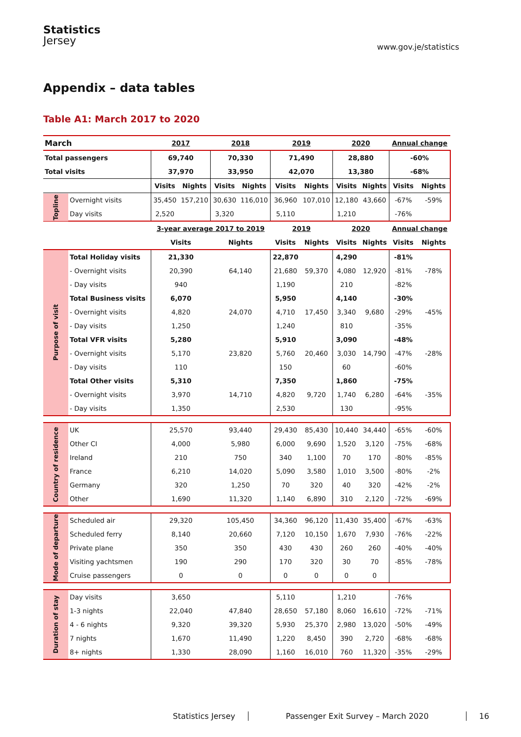Statistics
Jersey
www.gov.je/statistics
Appendix – data tables
Table A1: March 2017 to 2020
| March | | 2017 | | 2018 | | 2019 | | 2020 | | Annual change | |
| --- | --- | --- | --- | --- | --- | --- | --- | --- | --- | --- | --- |
| Total passengers | | 69,740 | | 70,330 | | 71,490 | | 28,880 | | -60% | |
| Total visits | | 37,970 | | 33,950 | | 42,070 | | 13,380 | | -68% | |
| | | Visits | Nights | Visits | Nights | Visits | Nights | Visits | Nights | Visits | Nights |
| Topline | Overnight visits | 35,450 | 157,210 | 30,630 | 116,010 | 36,960 | 107,010 | 12,180 | 43,660 | -67% | -59% |
| | Day visits | 2,520 | | 3,320 | | 5,110 | | 1,210 | | -76% | |
| | | 3-year average 2017 to 2019 | | | | 2019 | | 2020 | | Annual change | |
| | | Visits | | Nights | | Visits | Nights | Visits | Nights | Visits | Nights |
| Purpose of visit | Total Holiday visits | 21,330 | | | | 22,870 | | 4,290 | | -81% | |
| | - Overnight visits | 20,390 | | 64,140 | | 21,680 | 59,370 | 4,080 | 12,920 | -81% | -78% |
| | - Day visits | 940 | | | | 1,190 | | 210 | | -82% | |
| | Total Business visits | 6,070 | | | | 5,950 | | 4,140 | | -30% | |
| | - Overnight visits | 4,820 | | 24,070 | | 4,710 | 17,450 | 3,340 | 9,680 | -29% | -45% |
| | - Day visits | 1,250 | | | | 1,240 | | 810 | | -35% | |
| | Total VFR visits | 5,280 | | | | 5,910 | | 3,090 | | -48% | |
| | - Overnight visits | 5,170 | | 23,820 | | 5,760 | 20,460 | 3,030 | 14,790 | -47% | -28% |
| | - Day visits | 110 | | | | 150 | | 60 | | -60% | |
| | Total Other visits | 5,310 | | | | 7,350 | | 1,860 | | -75% | |
| | - Overnight visits | 3,970 | | 14,710 | | 4,820 | 9,720 | 1,740 | 6,280 | -64% | -35% |
| | - Day visits | 1,350 | | | | 2,530 | | 130 | | -95% | |
| Country of residence | UK | 25,570 | | 93,440 | | 29,430 | 85,430 | 10,440 | 34,440 | -65% | -60% |
| | Other CI | 4,000 | | 5,980 | | 6,000 | 9,690 | 1,520 | 3,120 | -75% | -68% |
| | Ireland | 210 | | 750 | | 340 | 1,100 | 70 | 170 | -80% | -85% |
| | France | 6,210 | | 14,020 | | 5,090 | 3,580 | 1,010 | 3,500 | -80% | -2% |
| | Germany | 320 | | 1,250 | | 70 | 320 | 40 | 320 | -42% | -2% |
| | Other | 1,690 | | 11,320 | | 1,140 | 6,890 | 310 | 2,120 | -72% | -69% |
| Mode of departure | Scheduled air | 29,320 | | 105,450 | | 34,360 | 96,120 | 11,430 | 35,400 | -67% | -63% |
| | Scheduled ferry | 8,140 | | 20,660 | | 7,120 | 10,150 | 1,670 | 7,930 | -76% | -22% |
| | Private plane | 350 | | 350 | | 430 | 430 | 260 | 260 | -40% | -40% |
| | Visiting yachtsmen | 190 | | 290 | | 170 | 320 | 30 | 70 | -85% | -78% |
| | Cruise passengers | 0 | | 0 | | 0 | 0 | 0 | 0 | | |
| Duration of stay | Day visits | 3,650 | | | | 5,110 | | 1,210 | | -76% | |
| | 1-3 nights | 22,040 | | 47,840 | | 28,650 | 57,180 | 8,060 | 16,610 | -72% | -71% |
| | 4 - 6 nights | 9,320 | | 39,320 | | 5,930 | 25,370 | 2,980 | 13,020 | -50% | -49% |
| | 7 nights | 1,670 | | 11,490 | | 1,220 | 8,450 | 390 | 2,720 | -68% | -68% |
| | 8+ nights | 1,330 | | 28,090 | | 1,160 | 16,010 | 760 | 11,320 | -35% | -29% |
Statistics Jersey Passenger Exit Survey – March 2020 16